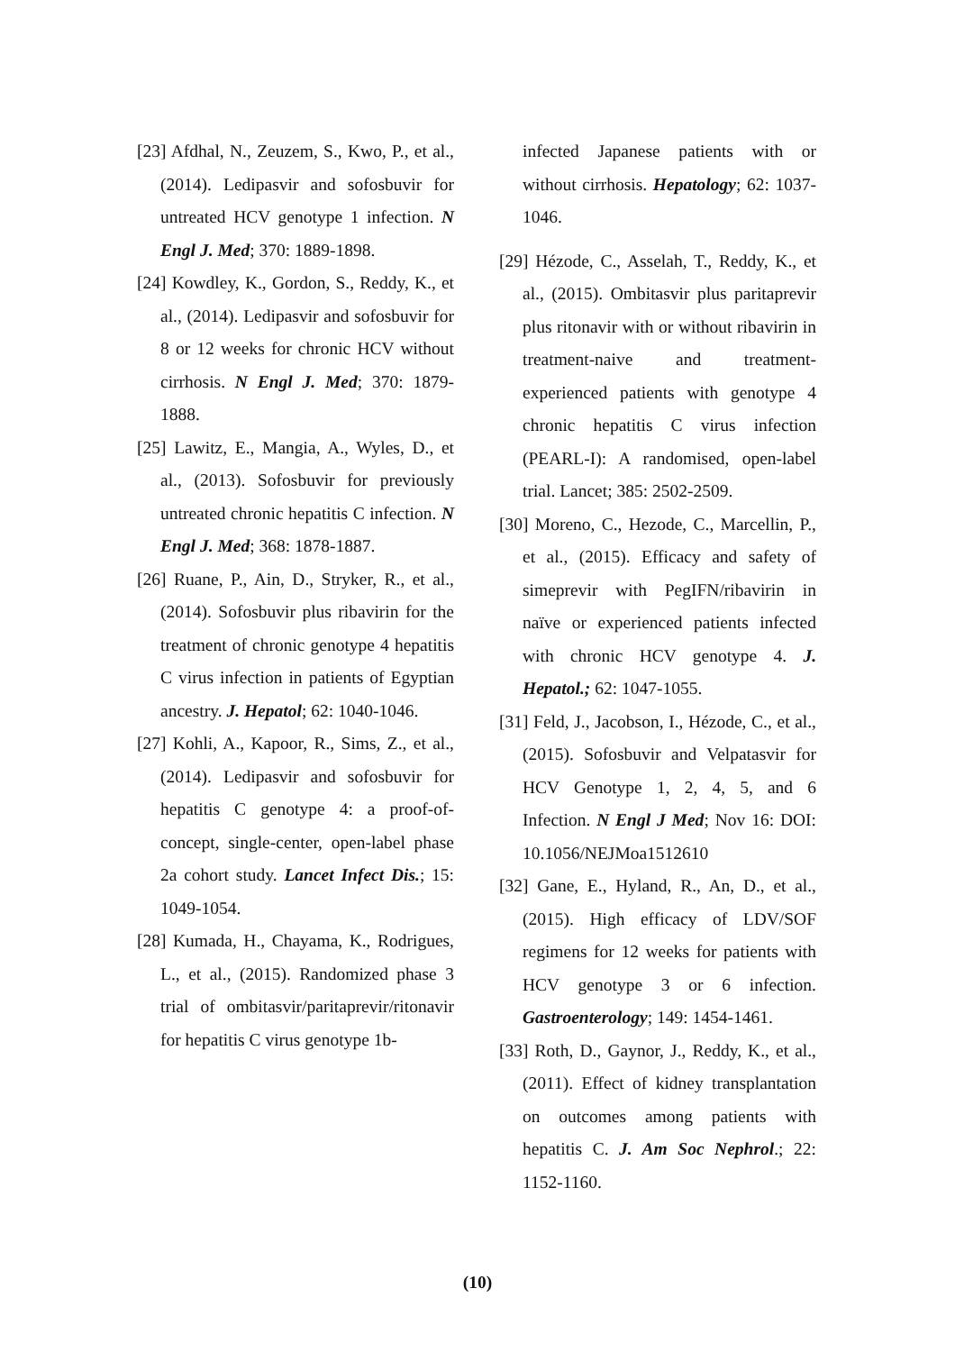[23] Afdhal, N., Zeuzem, S., Kwo, P., et al., (2014). Ledipasvir and sofosbuvir for untreated HCV genotype 1 infection. N Engl J. Med; 370: 1889-1898.
[24] Kowdley, K., Gordon, S., Reddy, K., et al., (2014). Ledipasvir and sofosbuvir for 8 or 12 weeks for chronic HCV without cirrhosis. N Engl J. Med; 370: 1879-1888.
[25] Lawitz, E., Mangia, A., Wyles, D., et al., (2013). Sofosbuvir for previously untreated chronic hepatitis C infection. N Engl J. Med; 368: 1878-1887.
[26] Ruane, P., Ain, D., Stryker, R., et al., (2014). Sofosbuvir plus ribavirin for the treatment of chronic genotype 4 hepatitis C virus infection in patients of Egyptian ancestry. J. Hepatol; 62: 1040-1046.
[27] Kohli, A., Kapoor, R., Sims, Z., et al., (2014). Ledipasvir and sofosbuvir for hepatitis C genotype 4: a proof-of-concept, single-center, open-label phase 2a cohort study. Lancet Infect Dis.; 15: 1049-1054.
[28] Kumada, H., Chayama, K., Rodrigues, L., et al., (2015). Randomized phase 3 trial of ombitasvir/paritaprevir/ritonavir for hepatitis C virus genotype 1b-
infected Japanese patients with or without cirrhosis. Hepatology; 62: 1037-1046.
[29] Hézode, C., Asselah, T., Reddy, K., et al., (2015). Ombitasvir plus paritaprevir plus ritonavir with or without ribavirin in treatment-naive and treatment-experienced patients with genotype 4 chronic hepatitis C virus infection (PEARL-I): A randomised, open-label trial. Lancet; 385: 2502-2509.
[30] Moreno, C., Hezode, C., Marcellin, P., et al., (2015). Efficacy and safety of simeprevir with PegIFN/ribavirin in naïve or experienced patients infected with chronic HCV genotype 4. J. Hepatol.; 62: 1047-1055.
[31] Feld, J., Jacobson, I., Hézode, C., et al., (2015). Sofosbuvir and Velpatasvir for HCV Genotype 1, 2, 4, 5, and 6 Infection. N Engl J Med; Nov 16: DOI: 10.1056/NEJMoa1512610
[32] Gane, E., Hyland, R., An, D., et al., (2015). High efficacy of LDV/SOF regimens for 12 weeks for patients with HCV genotype 3 or 6 infection. Gastroenterology; 149: 1454-1461.
[33] Roth, D., Gaynor, J., Reddy, K., et al., (2011). Effect of kidney transplantation on outcomes among patients with hepatitis C. J. Am Soc Nephrol.; 22: 1152-1160.
(10)